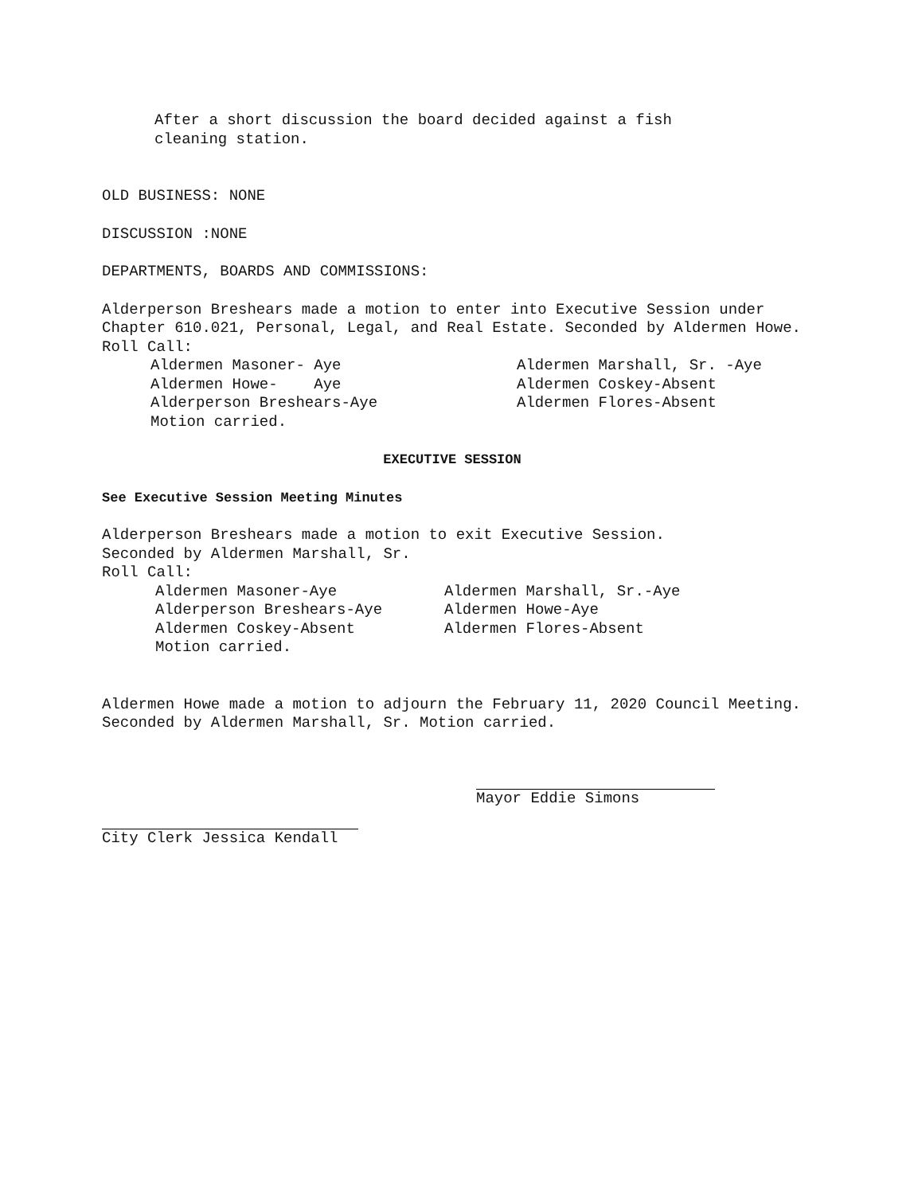After a short discussion the board decided against a fish
cleaning station.
OLD BUSINESS: NONE
DISCUSSION :NONE
DEPARTMENTS, BOARDS AND COMMISSIONS:
Alderperson Breshears made a motion to enter into Executive Session under Chapter 610.021, Personal, Legal, and Real Estate. Seconded by Aldermen Howe.
Roll Call:
Aldermen Masoner- Aye Aldermen Howe- Aye Alderperson Breshears-Aye Motion carried.
Aldermen Marshall, Sr. -Aye Aldermen Coskey-Absent Aldermen Flores-Absent
EXECUTIVE SESSION
See Executive Session Meeting Minutes
Alderperson Breshears made a motion to exit Executive Session.
Seconded by Aldermen Marshall, Sr.
Roll Call:
Aldermen Masoner-Aye Alderperson Breshears-Aye Aldermen Coskey-Absent Motion carried.
Aldermen Marshall, Sr.-Aye Aldermen Howe-Aye Aldermen Flores-Absent
Aldermen Howe made a motion to adjourn the February 11, 2020 Council Meeting. Seconded by Aldermen Marshall, Sr. Motion carried.
Mayor Eddie Simons
City Clerk Jessica Kendall